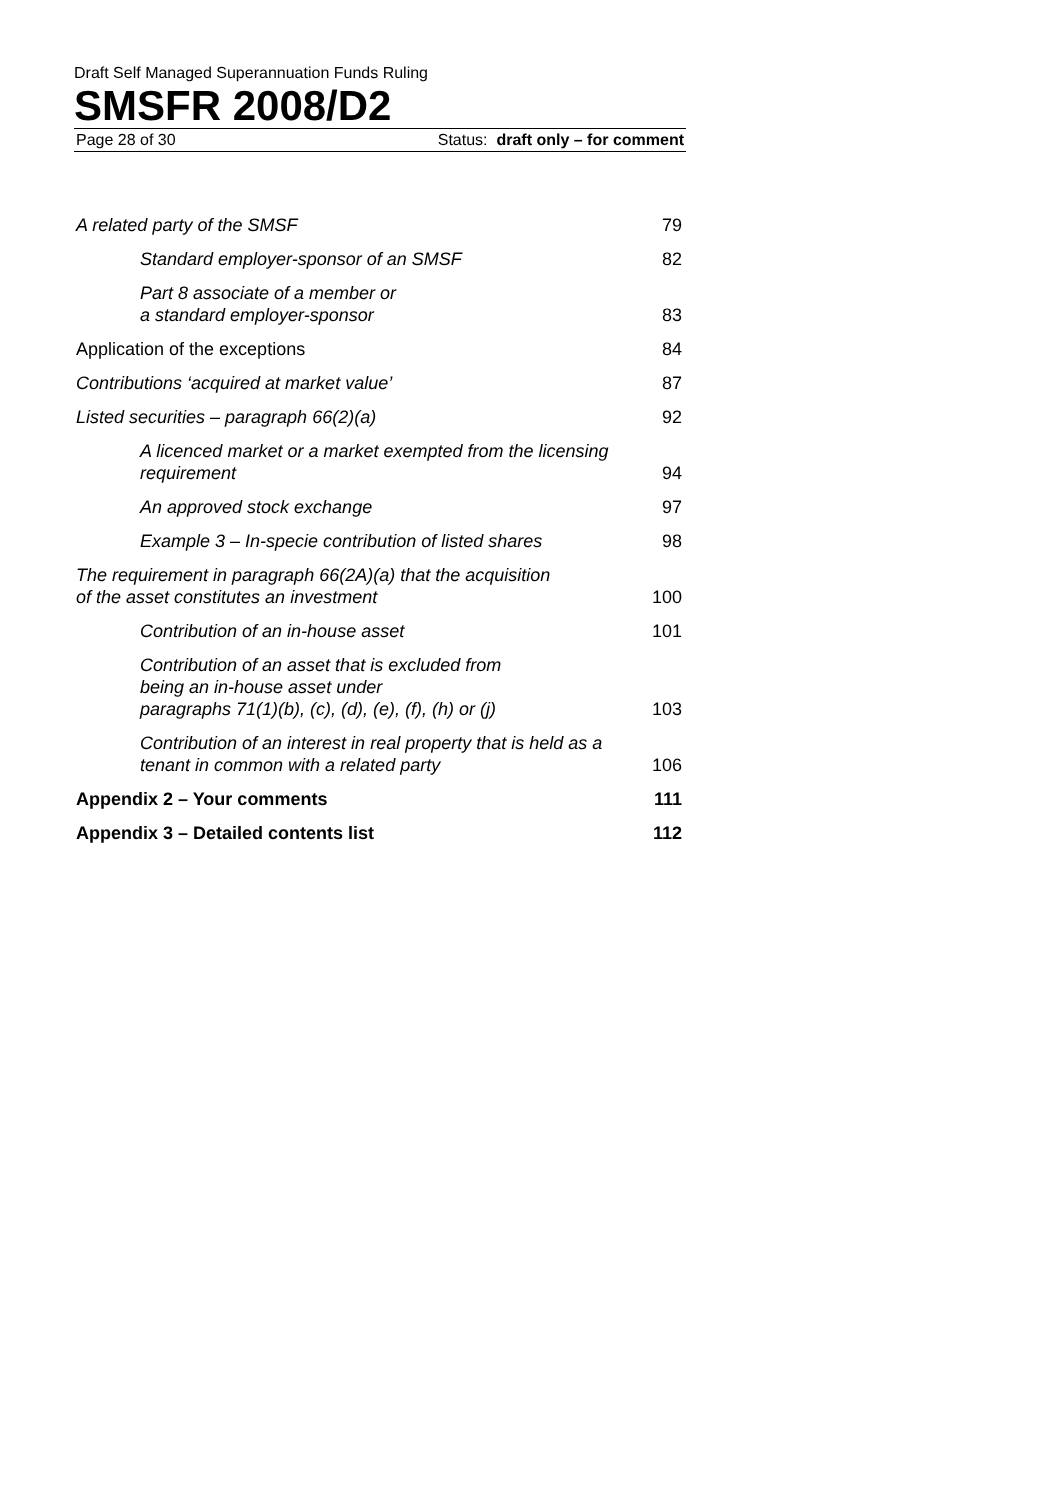Draft Self Managed Superannuation Funds Ruling
SMSFR 2008/D2
Page 28 of 30 Status: draft only – for comment
| A related party of the SMSF | 79 |
| Standard employer-sponsor of an SMSF | 82 |
| Part 8 associate of a member or a standard employer-sponsor | 83 |
| Application of the exceptions | 84 |
| Contributions ‘acquired at market value’ | 87 |
| Listed securities – paragraph 66(2)(a) | 92 |
| A licenced market or a market exempted from the licensing requirement | 94 |
| An approved stock exchange | 97 |
| Example 3 – In-specie contribution of listed shares | 98 |
| The requirement in paragraph 66(2A)(a) that the acquisition of the asset constitutes an investment | 100 |
| Contribution of an in-house asset | 101 |
| Contribution of an asset that is excluded from being an in-house asset under paragraphs 71(1)(b), (c), (d), (e), (f), (h) or (j) | 103 |
| Contribution of an interest in real property that is held as a tenant in common with a related party | 106 |
| Appendix 2 – Your comments | 111 |
| Appendix 3 – Detailed contents list | 112 |